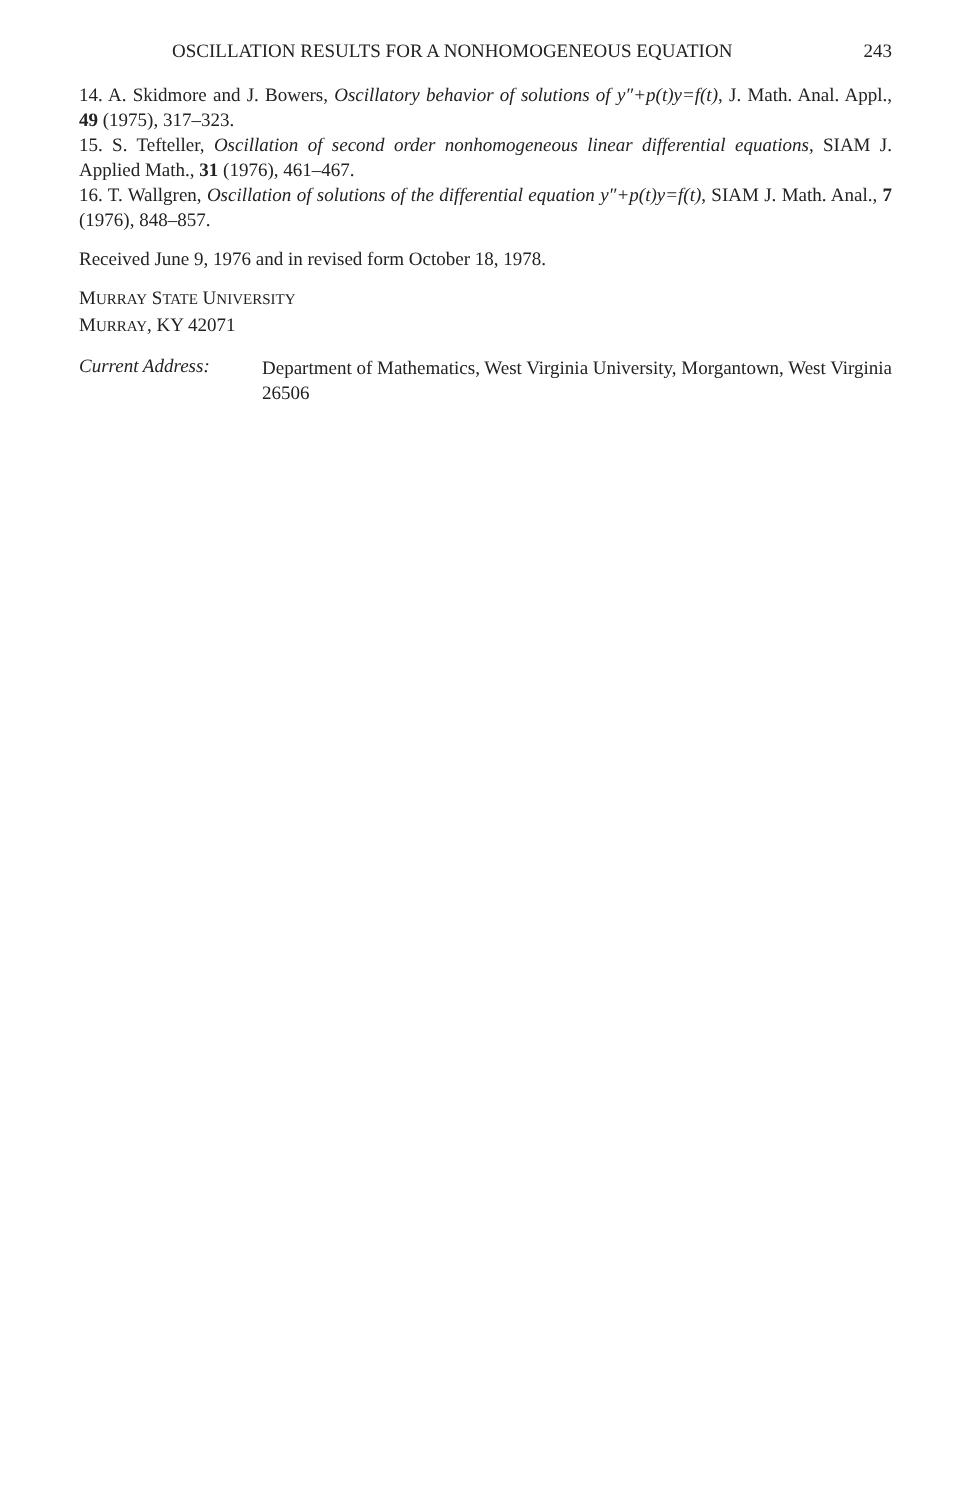OSCILLATION RESULTS FOR A NONHOMOGENEOUS EQUATION 243
14. A. Skidmore and J. Bowers, Oscillatory behavior of solutions of y″+p(t)y=f(t), J. Math. Anal. Appl., 49 (1975), 317–323.
15. S. Tefteller, Oscillation of second order nonhomogeneous linear differential equations, SIAM J. Applied Math., 31 (1976), 461–467.
16. T. Wallgren, Oscillation of solutions of the differential equation y″+p(t)y=f(t), SIAM J. Math. Anal., 7 (1976), 848–857.
Received June 9, 1976 and in revised form October 18, 1978.
MURRAY STATE UNIVERSITY
MURRAY, KY 42071
Current Address:
Department of Mathematics, West Virginia University, Morgantown, West Virginia 26506